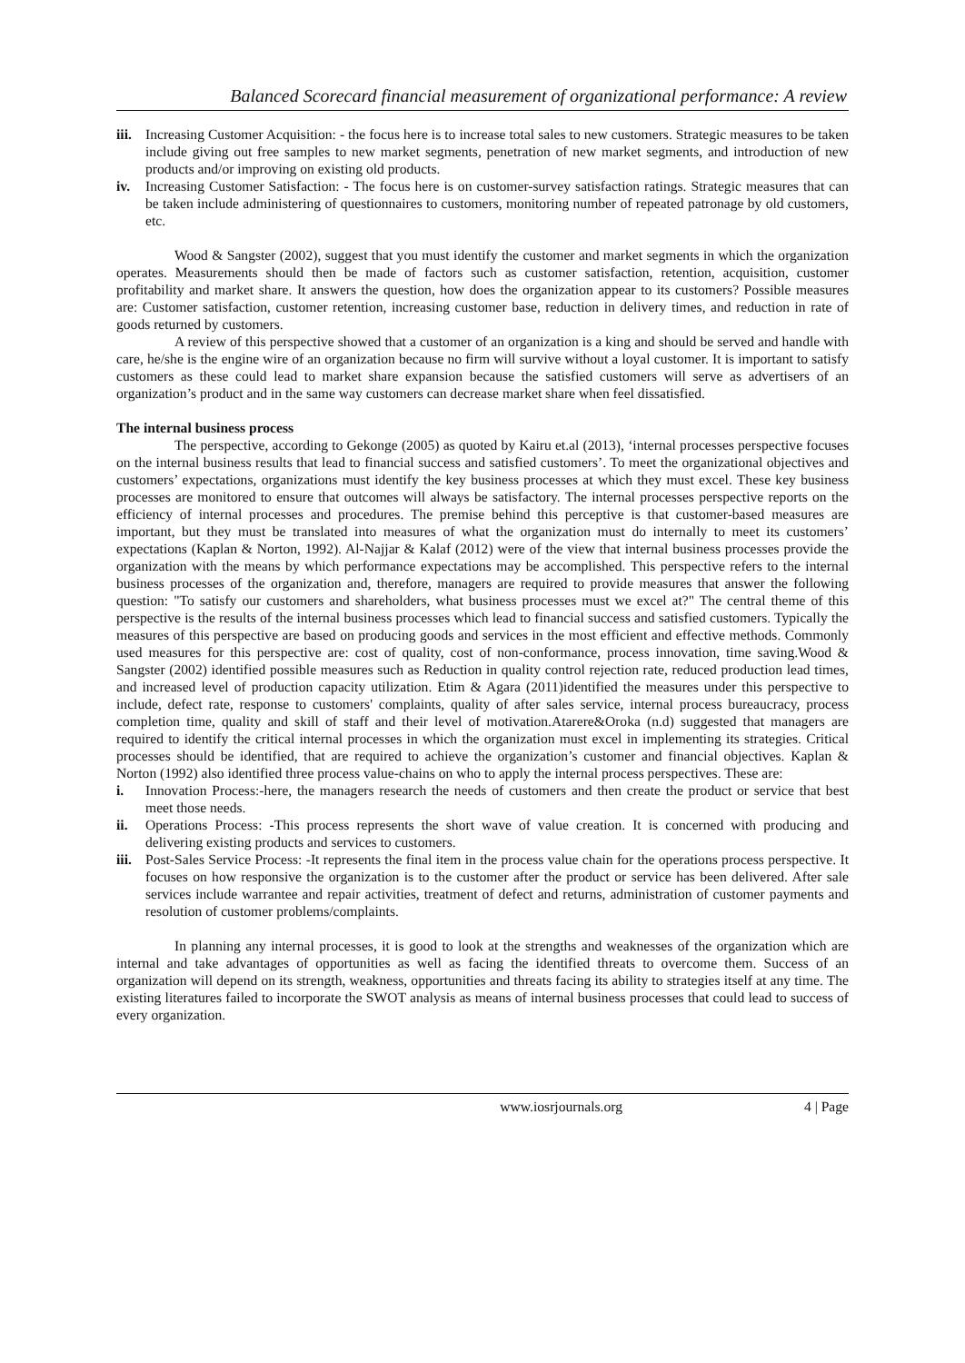Balanced Scorecard financial measurement of organizational performance: A review
iii. Increasing Customer Acquisition: - the focus here is to increase total sales to new customers. Strategic measures to be taken include giving out free samples to new market segments, penetration of new market segments, and introduction of new products and/or improving on existing old products.
iv. Increasing Customer Satisfaction: - The focus here is on customer-survey satisfaction ratings. Strategic measures that can be taken include administering of questionnaires to customers, monitoring number of repeated patronage by old customers, etc.
Wood & Sangster (2002), suggest that you must identify the customer and market segments in which the organization operates. Measurements should then be made of factors such as customer satisfaction, retention, acquisition, customer profitability and market share. It answers the question, how does the organization appear to its customers? Possible measures are: Customer satisfaction, customer retention, increasing customer base, reduction in delivery times, and reduction in rate of goods returned by customers.
A review of this perspective showed that a customer of an organization is a king and should be served and handle with care, he/she is the engine wire of an organization because no firm will survive without a loyal customer. It is important to satisfy customers as these could lead to market share expansion because the satisfied customers will serve as advertisers of an organization’s product and in the same way customers can decrease market share when feel dissatisfied.
The internal business process
The perspective, according to Gekonge (2005) as quoted by Kairu et.al (2013), ‘internal processes perspective focuses on the internal business results that lead to financial success and satisfied customers’. To meet the organizational objectives and customers’ expectations, organizations must identify the key business processes at which they must excel. These key business processes are monitored to ensure that outcomes will always be satisfactory. The internal processes perspective reports on the efficiency of internal processes and procedures. The premise behind this perceptive is that customer-based measures are important, but they must be translated into measures of what the organization must do internally to meet its customers’ expectations (Kaplan & Norton, 1992). Al-Najjar & Kalaf (2012) were of the view that internal business processes provide the organization with the means by which performance expectations may be accomplished. This perspective refers to the internal business processes of the organization and, therefore, managers are required to provide measures that answer the following question: "To satisfy our customers and shareholders, what business processes must we excel at?" The central theme of this perspective is the results of the internal business processes which lead to financial success and satisfied customers. Typically the measures of this perspective are based on producing goods and services in the most efficient and effective methods. Commonly used measures for this perspective are: cost of quality, cost of non-conformance, process innovation, time saving.Wood & Sangster (2002) identified possible measures such as Reduction in quality control rejection rate, reduced production lead times, and increased level of production capacity utilization. Etim & Agara (2011)identified the measures under this perspective to include, defect rate, response to customers' complaints, quality of after sales service, internal process bureaucracy, process completion time, quality and skill of staff and their level of motivation.Atarere&Oroka (n.d) suggested that managers are required to identify the critical internal processes in which the organization must excel in implementing its strategies. Critical processes should be identified, that are required to achieve the organization’s customer and financial objectives. Kaplan & Norton (1992) also identified three process value-chains on who to apply the internal process perspectives. These are:
i. Innovation Process:-here, the managers research the needs of customers and then create the product or service that best meet those needs.
ii. Operations Process: -This process represents the short wave of value creation. It is concerned with producing and delivering existing products and services to customers.
iii. Post-Sales Service Process: -It represents the final item in the process value chain for the operations process perspective. It focuses on how responsive the organization is to the customer after the product or service has been delivered. After sale services include warrantee and repair activities, treatment of defect and returns, administration of customer payments and resolution of customer problems/complaints.
In planning any internal processes, it is good to look at the strengths and weaknesses of the organization which are internal and take advantages of opportunities as well as facing the identified threats to overcome them. Success of an organization will depend on its strength, weakness, opportunities and threats facing its ability to strategies itself at any time. The existing literatures failed to incorporate the SWOT analysis as means of internal business processes that could lead to success of every organization.
www.iosrjournals.org 4 | Page